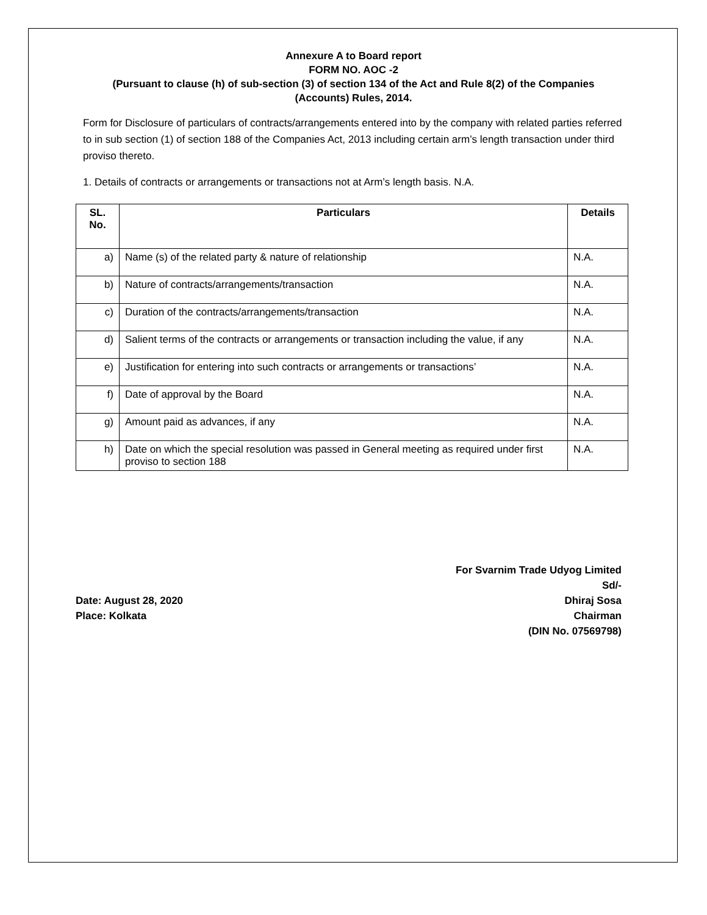Annexure A to Board report
FORM NO. AOC -2
(Pursuant to clause (h) of sub-section (3) of section 134 of the Act and Rule 8(2) of the Companies (Accounts) Rules, 2014.
Form for Disclosure of particulars of contracts/arrangements entered into by the company with related parties referred to in sub section (1) of section 188 of the Companies Act, 2013 including certain arm’s length transaction under third proviso thereto.
1. Details of contracts or arrangements or transactions not at Arm’s length basis. N.A.
| SL. No. | Particulars | Details |
| --- | --- | --- |
| a) | Name (s) of the related party & nature of relationship | N.A. |
| b) | Nature of contracts/arrangements/transaction | N.A. |
| c) | Duration of the contracts/arrangements/transaction | N.A. |
| d) | Salient terms of the contracts or arrangements or transaction including the value, if any | N.A. |
| e) | Justification for entering into such contracts or arrangements or transactions’ | N.A. |
| f) | Date of approval by the Board | N.A. |
| g) | Amount paid as advances, if any | N.A. |
| h) | Date on which the special resolution was passed in General meeting as required under first proviso to section 188 | N.A. |
Date: August 28, 2020
Place: Kolkata
For Svarnim Trade Udyog Limited
Sd/-
Dhiraj Sosa
Chairman
(DIN No. 07569798)